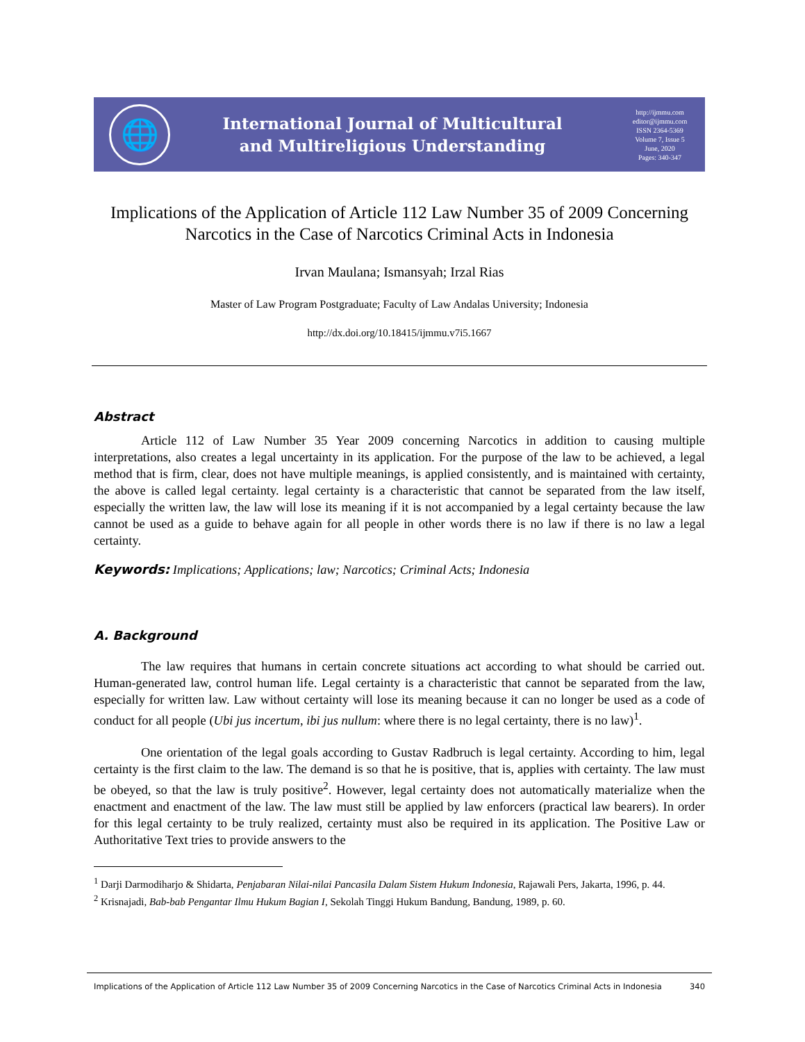🌐
International Journal of Multicultural
and Multireligious Understanding
http://ijmmu.com
editor@ijmmu.com
ISSN 2364-5369
Volume 7, Issue 5
June, 2020
Pages: 340-347
Implications of the Application of Article 112 Law Number 35 of 2009 Concerning Narcotics in the Case of Narcotics Criminal Acts in Indonesia
Irvan Maulana; Ismansyah; Irzal Rias
Master of Law Program Postgraduate; Faculty of Law Andalas University; Indonesia
http://dx.doi.org/10.18415/ijmmu.v7i5.1667
Abstract
Article 112 of Law Number 35 Year 2009 concerning Narcotics in addition to causing multiple interpretations, also creates a legal uncertainty in its application. For the purpose of the law to be achieved, a legal method that is firm, clear, does not have multiple meanings, is applied consistently, and is maintained with certainty, the above is called legal certainty. legal certainty is a characteristic that cannot be separated from the law itself, especially the written law, the law will lose its meaning if it is not accompanied by a legal certainty because the law cannot be used as a guide to behave again for all people in other words there is no law if there is no law a legal certainty.
Keywords: Implications; Applications; law; Narcotics; Criminal Acts; Indonesia
A. Background
The law requires that humans in certain concrete situations act according to what should be carried out. Human-generated law, control human life. Legal certainty is a characteristic that cannot be separated from the law, especially for written law. Law without certainty will lose its meaning because it can no longer be used as a code of conduct for all people (Ubi jus incertum, ibi jus nullum: where there is no legal certainty, there is no law)<sup>1</sup>.
One orientation of the legal goals according to Gustav Radbruch is legal certainty. According to him, legal certainty is the first claim to the law. The demand is so that he is positive, that is, applies with certainty. The law must be obeyed, so that the law is truly positive<sup>2</sup>. However, legal certainty does not automatically materialize when the enactment and enactment of the law. The law must still be applied by law enforcers (practical law bearers). In order for this legal certainty to be truly realized, certainty must also be required in its application. The Positive Law or Authoritative Text tries to provide answers to the
<sup>1</sup> Darji Darmodiharjo & Shidarta, Penjabaran Nilai-nilai Pancasila Dalam Sistem Hukum Indonesia, Rajawali Pers, Jakarta, 1996, p. 44.
<sup>2</sup> Krisnajadi, Bab-bab Pengantar Ilmu Hukum Bagian I, Sekolah Tinggi Hukum Bandung, Bandung, 1989, p. 60.
Implications of the Application of Article 112 Law Number 35 of 2009 Concerning Narcotics in the Case of Narcotics Criminal Acts in Indonesia 340